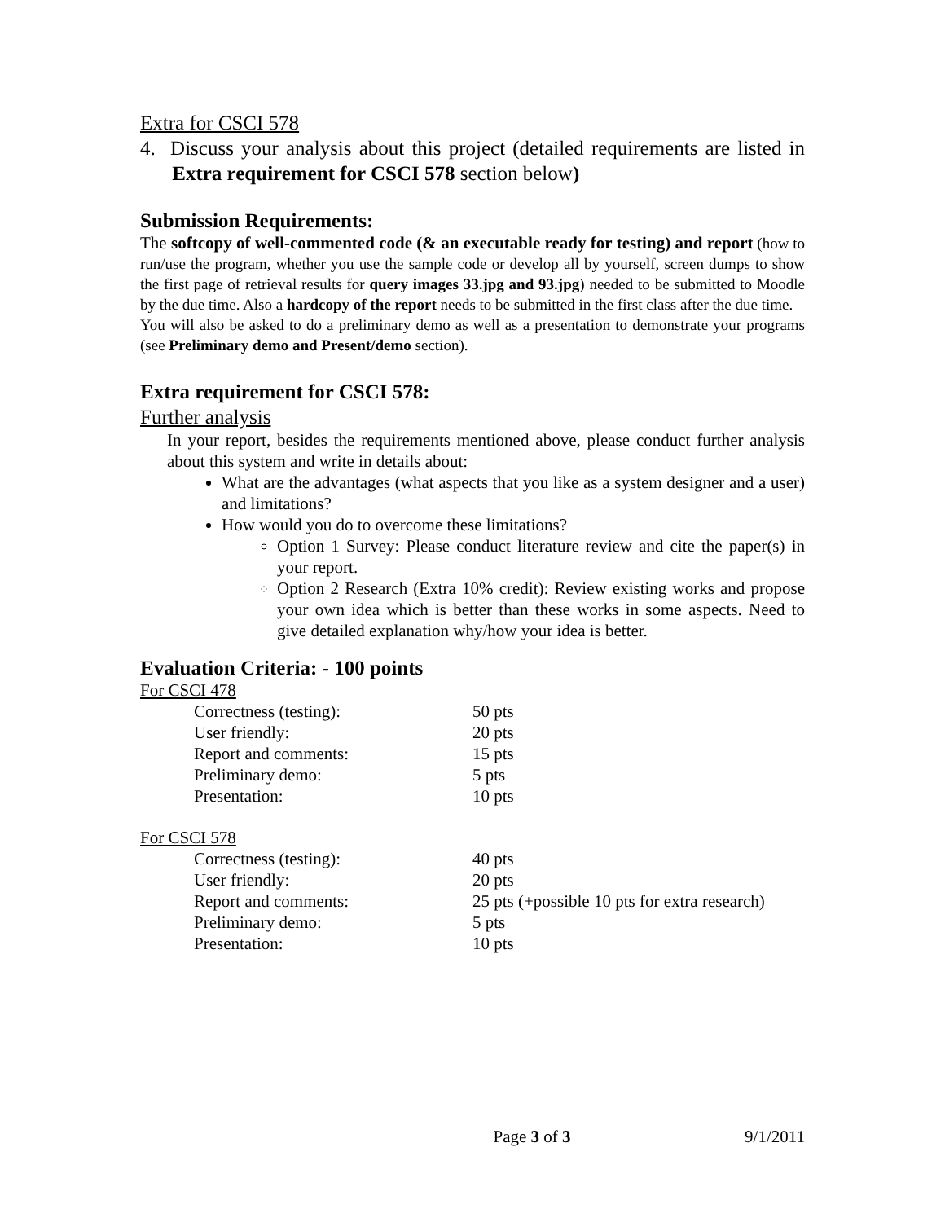Extra for CSCI 578
4. Discuss your analysis about this project (detailed requirements are listed in Extra requirement for CSCI 578 section below)
Submission Requirements:
The softcopy of well-commented code (& an executable ready for testing) and report (how to run/use the program, whether you use the sample code or develop all by yourself, screen dumps to show the first page of retrieval results for query images 33.jpg and 93.jpg) needed to be submitted to Moodle by the due time. Also a hardcopy of the report needs to be submitted in the first class after the due time.
You will also be asked to do a preliminary demo as well as a presentation to demonstrate your programs (see Preliminary demo and Present/demo section).
Extra requirement for CSCI 578:
Further analysis
In your report, besides the requirements mentioned above, please conduct further analysis about this system and write in details about:
What are the advantages (what aspects that you like as a system designer and a user) and limitations?
How would you do to overcome these limitations?
Option 1 Survey: Please conduct literature review and cite the paper(s) in your report.
Option 2 Research (Extra 10% credit): Review existing works and propose your own idea which is better than these works in some aspects. Need to give detailed explanation why/how your idea is better.
Evaluation Criteria: - 100 points
For CSCI 478
| Correctness (testing): | 50 pts |
| User friendly: | 20 pts |
| Report and comments: | 15 pts |
| Preliminary demo: | 5 pts |
| Presentation: | 10 pts |
For CSCI 578
| Correctness (testing): | 40 pts |
| User friendly: | 20 pts |
| Report and comments: | 25 pts (+possible 10 pts for extra research) |
| Preliminary demo: | 5 pts |
| Presentation: | 10 pts |
Page 3 of 3 9/1/2011